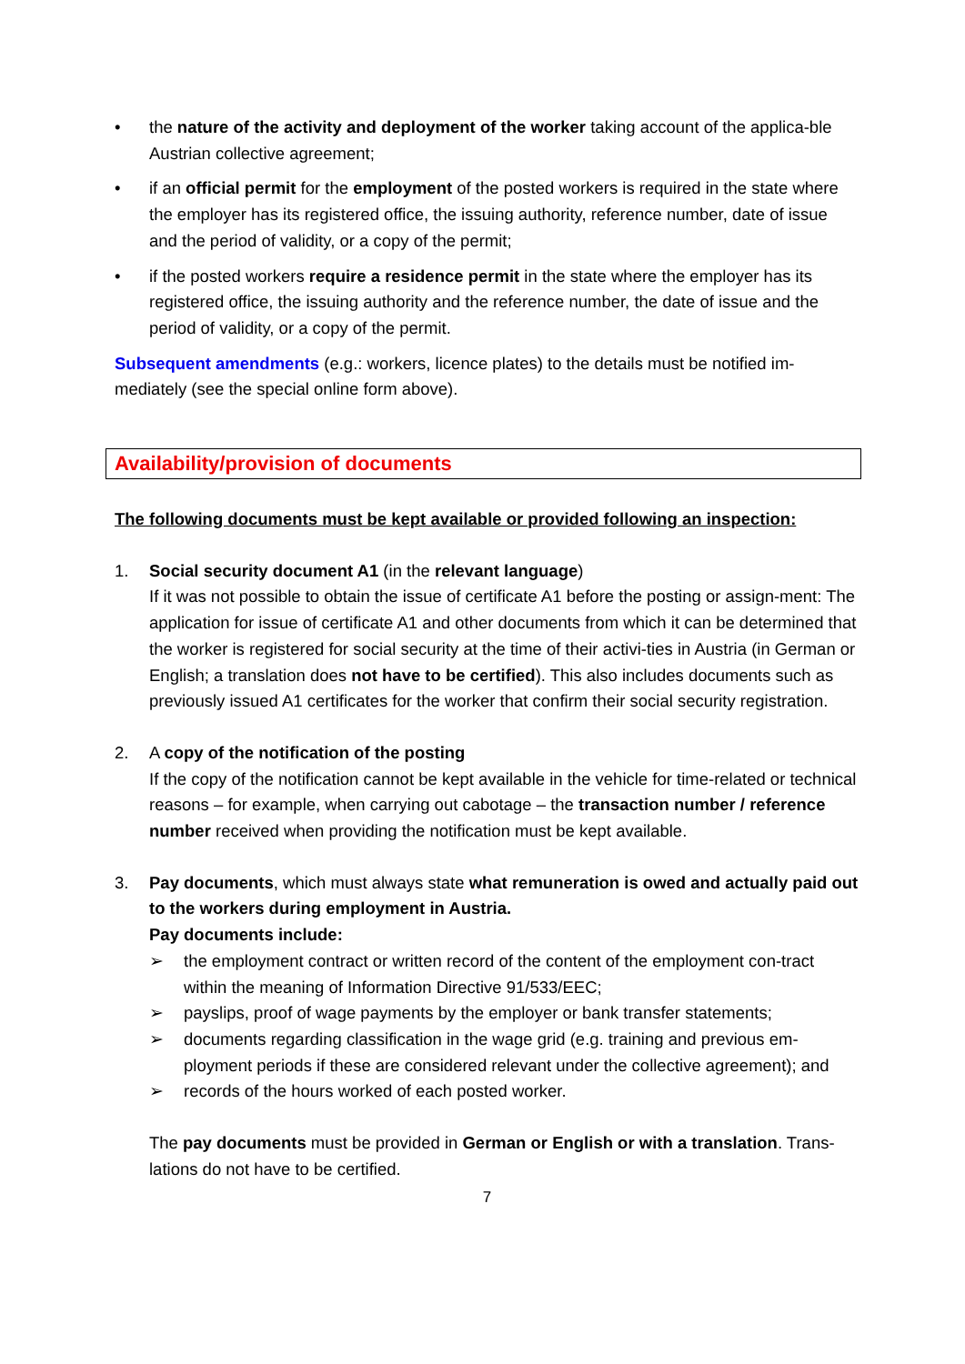• the nature of the activity and deployment of the worker taking account of the applica-ble Austrian collective agreement;
• if an official permit for the employment of the posted workers is required in the state where the employer has its registered office, the issuing authority, reference number, date of issue and the period of validity, or a copy of the permit;
• if the posted workers require a residence permit in the state where the employer has its registered office, the issuing authority and the reference number, the date of issue and the period of validity, or a copy of the permit.
Subsequent amendments (e.g.: workers, licence plates) to the details must be notified im-mediately (see the special online form above).
Availability/provision of documents
The following documents must be kept available or provided following an inspection:
1. Social security document A1 (in the relevant language)
If it was not possible to obtain the issue of certificate A1 before the posting or assign-ment: The application for issue of certificate A1 and other documents from which it can be determined that the worker is registered for social security at the time of their activi-ties in Austria (in German or English; a translation does not have to be certified). This also includes documents such as previously issued A1 certificates for the worker that confirm their social security registration.
2. A copy of the notification of the posting
If the copy of the notification cannot be kept available in the vehicle for time-related or technical reasons – for example, when carrying out cabotage – the transaction number / reference number received when providing the notification must be kept available.
3. Pay documents, which must always state what remuneration is owed and actually paid out to the workers during employment in Austria.
Pay documents include:
➢ the employment contract or written record of the content of the employment con-tract within the meaning of Information Directive 91/533/EEC;
➢ payslips, proof of wage payments by the employer or bank transfer statements;
➢ documents regarding classification in the wage grid (e.g. training and previous em-ployment periods if these are considered relevant under the collective agreement); and
➢ records of the hours worked of each posted worker.
The pay documents must be provided in German or English or with a translation. Trans-lations do not have to be certified.
7